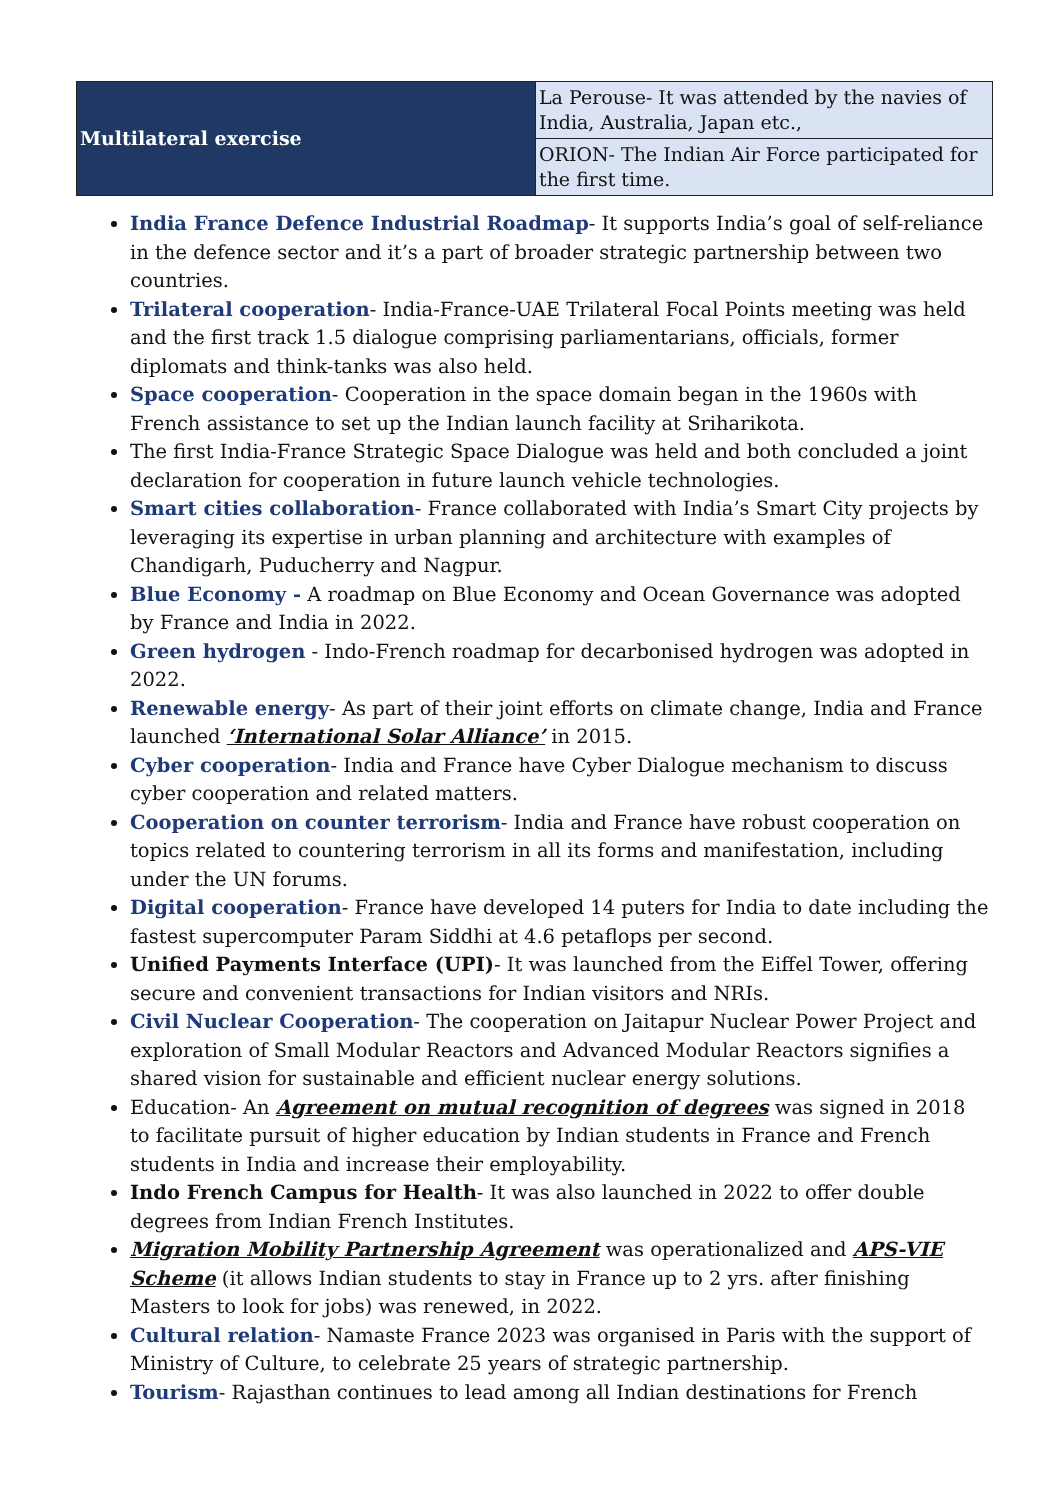| Multilateral exercise | La Perouse- It was attended by the navies of India, Australia, Japan etc., |
| | ORION- The Indian Air Force participated for the first time. |
India France Defence Industrial Roadmap- It supports India’s goal of self-reliance in the defence sector and it’s a part of broader strategic partnership between two countries.
Trilateral cooperation- India-France-UAE Trilateral Focal Points meeting was held and the first track 1.5 dialogue comprising parliamentarians, officials, former diplomats and think-tanks was also held.
Space cooperation- Cooperation in the space domain began in the 1960s with French assistance to set up the Indian launch facility at Sriharikota.
The first India-France Strategic Space Dialogue was held and both concluded a joint declaration for cooperation in future launch vehicle technologies.
Smart cities collaboration- France collaborated with India’s Smart City projects by leveraging its expertise in urban planning and architecture with examples of Chandigarh, Puducherry and Nagpur.
Blue Economy - A roadmap on Blue Economy and Ocean Governance was adopted by France and India in 2022.
Green hydrogen - Indo-French roadmap for decarbonised hydrogen was adopted in 2022.
Renewable energy- As part of their joint efforts on climate change, India and France launched ‘International Solar Alliance’ in 2015.
Cyber cooperation- India and France have Cyber Dialogue mechanism to discuss cyber cooperation and related matters.
Cooperation on counter terrorism- India and France have robust cooperation on topics related to countering terrorism in all its forms and manifestation, including under the UN forums.
Digital cooperation- France have developed 14 puters for India to date including the fastest supercomputer Param Siddhi at 4.6 petaflops per second.
Unified Payments Interface (UPI)- It was launched from the Eiffel Tower, offering secure and convenient transactions for Indian visitors and NRIs.
Civil Nuclear Cooperation- The cooperation on Jaitapur Nuclear Power Project and exploration of Small Modular Reactors and Advanced Modular Reactors signifies a shared vision for sustainable and efficient nuclear energy solutions.
Education- An Agreement on mutual recognition of degrees was signed in 2018 to facilitate pursuit of higher education by Indian students in France and French students in India and increase their employability.
Indo French Campus for Health- It was also launched in 2022 to offer double degrees from Indian French Institutes.
Migration Mobility Partnership Agreement was operationalized and APS-VIE Scheme (it allows Indian students to stay in France up to 2 yrs. after finishing Masters to look for jobs) was renewed, in 2022.
Cultural relation- Namaste France 2023 was organised in Paris with the support of Ministry of Culture, to celebrate 25 years of strategic partnership.
Tourism- Rajasthan continues to lead among all Indian destinations for French